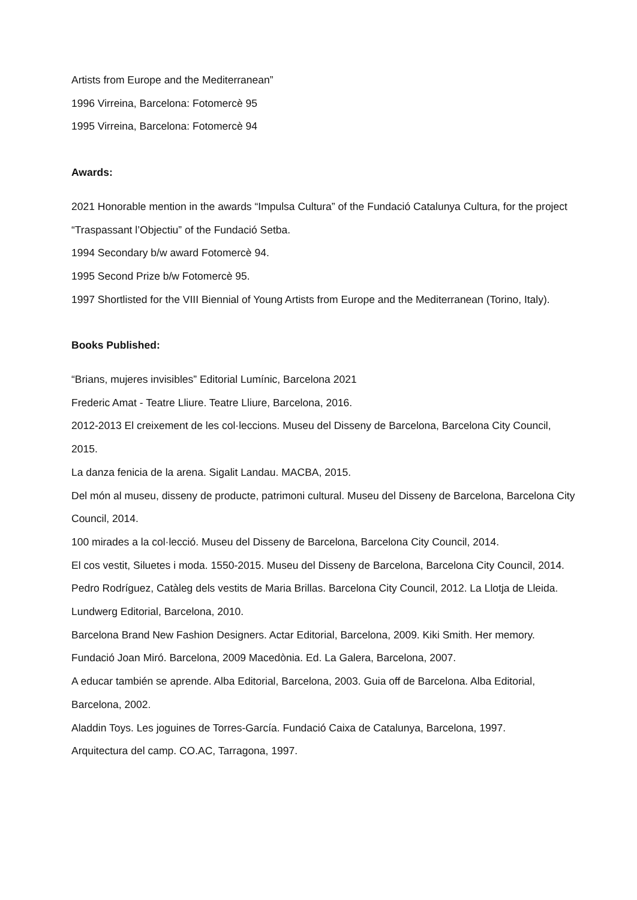Artists from Europe and the Mediterranean”
1996 Virreina, Barcelona: Fotomercè 95
1995 Virreina, Barcelona: Fotomercè 94
Awards:
2021 Honorable mention in the awards “Impulsa Cultura” of the Fundació Catalunya Cultura, for the project “Traspassant l’Objectiu” of the Fundació Setba.
1994 Secondary b/w award Fotomercè 94.
1995 Second Prize b/w Fotomercè 95.
1997 Shortlisted for the VIII Biennial of Young Artists from Europe and the Mediterranean (Torino, Italy).
Books Published:
“Brians, mujeres invisibles” Editorial Lumínic, Barcelona 2021
Frederic Amat - Teatre Lliure. Teatre Lliure, Barcelona, 2016.
2012-2013 El creixement de les col·leccions. Museu del Disseny de Barcelona, Barcelona City Council, 2015.
La danza fenicia de la arena. Sigalit Landau. MACBA, 2015.
Del món al museu, disseny de producte, patrimoni cultural. Museu del Disseny de Barcelona, Barcelona City Council, 2014.
100 mirades a la col·lecció. Museu del Disseny de Barcelona, Barcelona City Council, 2014.
El cos vestit, Siluetes i moda. 1550-2015. Museu del Disseny de Barcelona, Barcelona City Council, 2014.
Pedro Rodríguez, Catàleg dels vestits de Maria Brillas. Barcelona City Council, 2012. La Llotja de Lleida. Lundwerg Editorial, Barcelona, 2010.
Barcelona Brand New Fashion Designers. Actar Editorial, Barcelona, 2009. Kiki Smith. Her memory. Fundació Joan Miró. Barcelona, 2009 Macedònia. Ed. La Galera, Barcelona, 2007.
A educar también se aprende. Alba Editorial, Barcelona, 2003. Guia off de Barcelona. Alba Editorial, Barcelona, 2002.
Aladdin Toys. Les joguines de Torres-García. Fundació Caixa de Catalunya, Barcelona, 1997.
Arquitectura del camp. CO.AC, Tarragona, 1997.